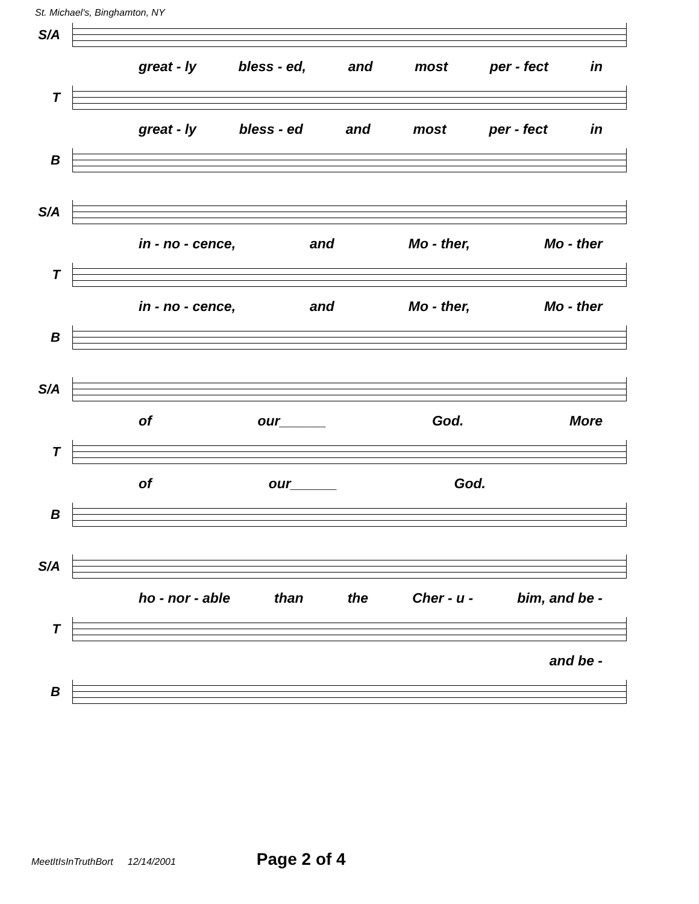St. Michael's, Binghamton, NY
S/A
great - ly bless - ed, and most per - fect in
T
great - ly bless - ed and most per - fect in
B
S/A
in - no - cence, and Mo - ther, Mo - ther
T
in - no - cence, and Mo - ther, Mo - ther
B
S/A
of our______ God. More
T
of our______ God.
B
S/A
ho - nor - able than the Cher - u - bim, and be -
T
and be -
B
MeetItIsInTruthBort 12/14/2001 Page 2 of 4